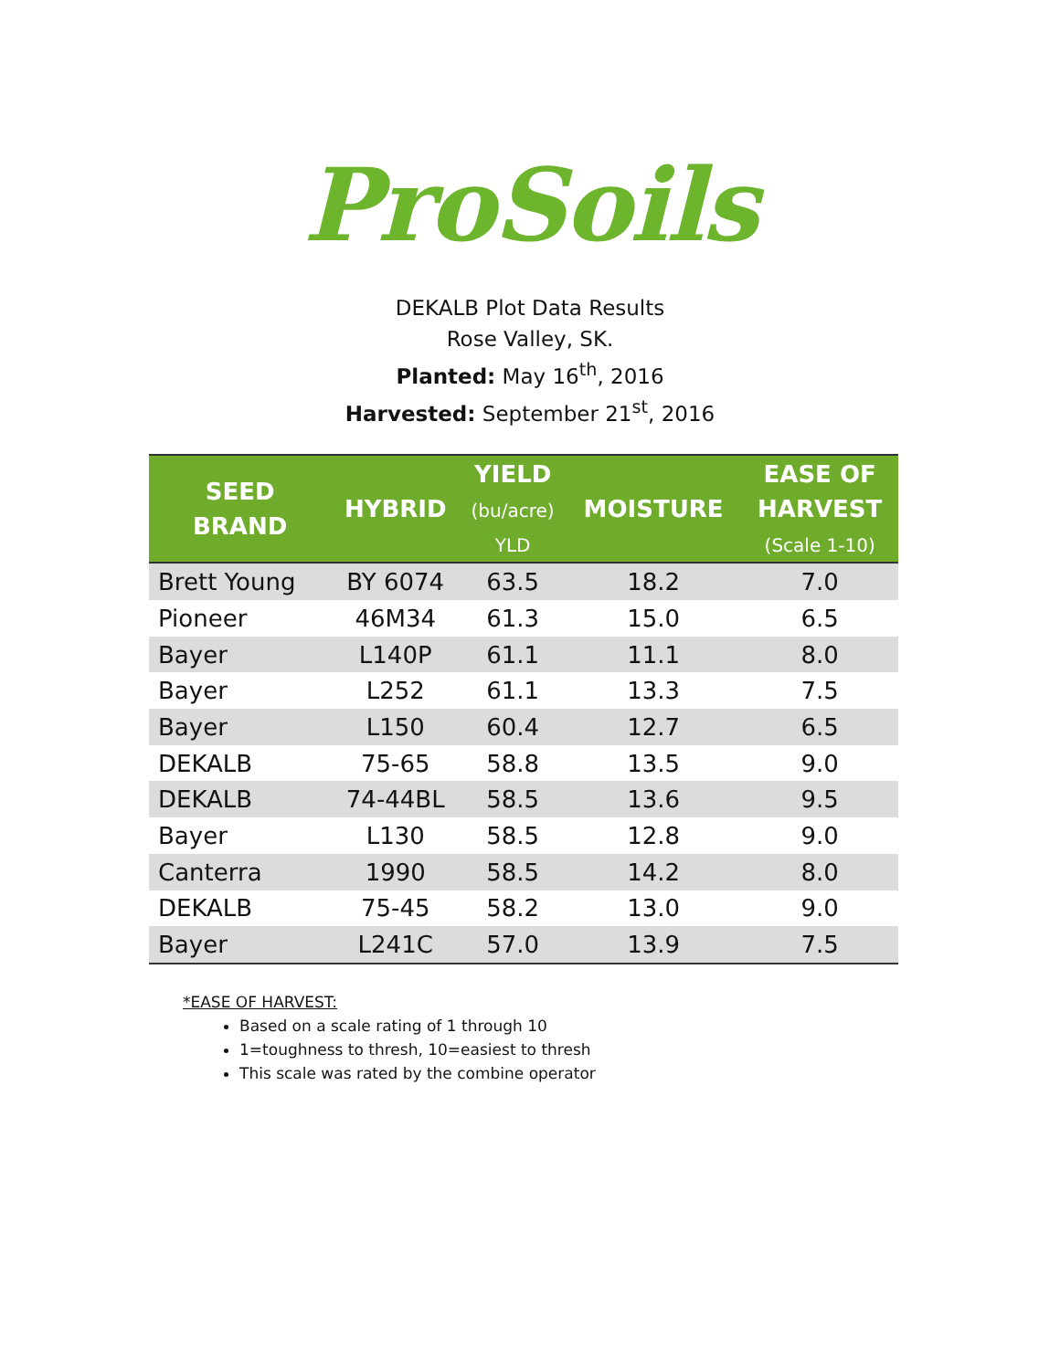ProSoils
DEKALB Plot Data Results
Rose Valley, SK.
Planted: May 16<sup>th</sup>, 2016
Harvested: September 21<sup>st</sup>, 2016
| SEED BRAND | HYBRID | YIELD (bu/acre) YLD | MOISTURE | EASE OF HARVEST (Scale 1-10) |
| --- | --- | --- | --- | --- |
| Brett Young | BY 6074 | 63.5 | 18.2 | 7.0 |
| Pioneer | 46M34 | 61.3 | 15.0 | 6.5 |
| Bayer | L140P | 61.1 | 11.1 | 8.0 |
| Bayer | L252 | 61.1 | 13.3 | 7.5 |
| Bayer | L150 | 60.4 | 12.7 | 6.5 |
| DEKALB | 75-65 | 58.8 | 13.5 | 9.0 |
| DEKALB | 74-44BL | 58.5 | 13.6 | 9.5 |
| Bayer | L130 | 58.5 | 12.8 | 9.0 |
| Canterra | 1990 | 58.5 | 14.2 | 8.0 |
| DEKALB | 75-45 | 58.2 | 13.0 | 9.0 |
| Bayer | L241C | 57.0 | 13.9 | 7.5 |
*EASE OF HARVEST:
Based on a scale rating of 1 through 10
1=toughness to thresh, 10=easiest to thresh
This scale was rated by the combine operator